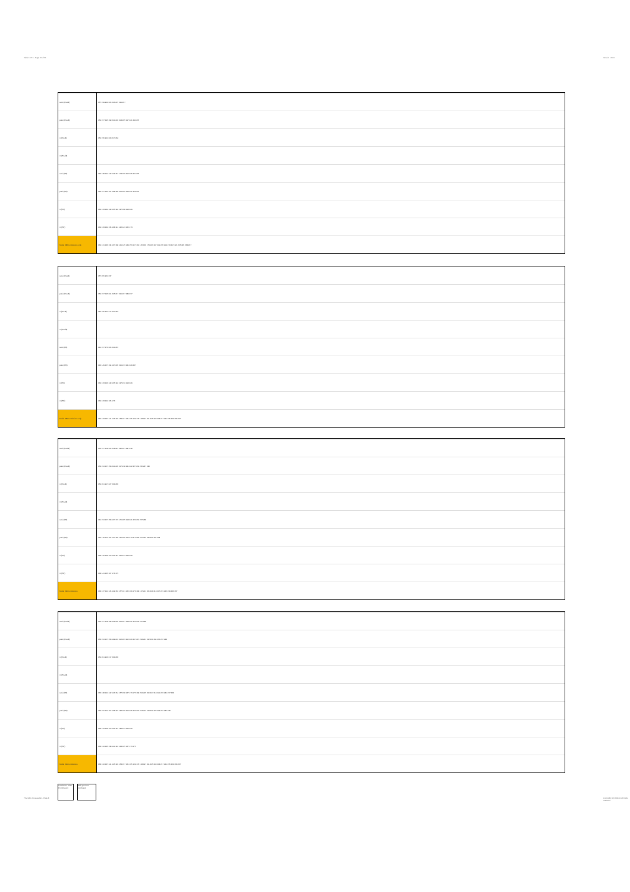Table 13.5.5 - Page 31 of 31 Version 1.94.0
The right of Canaseller - Page 8
Copyright (C) 2009-11 All rights reserved.
| catio (Pred8) | 157 199 202 205 206 207 221 237 |
| patio (Pred8) | 154 157 195 199 201 202 203 205 217 221 234 237 |
| n (Pred8) | 154 195 201 203 217 234 |
| m (Pred8) | |
| catio (PR) | 135 138 141 142 143 157 173 199 202 205 221 237 |
| patio (PR) | 149 157 194 197 198 199 202 205 213 221 229 237 |
| n (PR) | 130 133 134 149 165 194 197 198 213 229 |
| m (PR) | 130 133 134 135 138 141 142 143 165 173 |
| Model 388 conclusions only | 130 131 133 134 137 138 141 145 149 153 157 161 165 169 173 193 197 201 205 209 213 217 221 225 229 233 237 |
| catio (Pred8) | 157 205 221 237 |
| patio (Pred8) | 154 157 195 201 205 217 221 227 234 237 |
| n (Pred8) | 154 195 201 217 227 234 |
| m (Pred8) | |
| catio (PR) | 141 157 173 205 221 237 |
| patio (PR) | 146 149 157 194 197 205 210 213 221 229 237 |
| n (PR) | 130 133 146 149 165 194 197 210 213 229 |
| m (PR) | 130 133 141 165 173 |
| Model 389 conclusions only | 130 133 137 141 145 149 153 157 161 165 169 173 193 197 201 205 209 213 217 221 225 229 233 237 |
| catio (Pred8) | 154 157 158 205 218 221 222 231 237 238 |
| patio (Pred8) | 153 154 157 158 201 205 217 218 221 222 227 231 235 237 238 |
| n (Pred8) | 154 201 217 227 234 235 |
| m (Pred8) | |
| catio (PR) | 141 154 157 158 167 173 175 205 218 221 222 231 237 238 |
| patio (PR) | 146 149 150 154 157 158 197 205 210 213 214 218 221 222 229 231 237 238 |
| n (PR) | 133 146 149 150 165 197 210 213 214 229 |
| m (PR) | 133 141 165 167 173 175 |
| Model 390 conclusions | 133 137 141 145 149 153 157 161 165 169 173 193 197 201 205 209 213 217 221 225 229 233 237 |
| catio (Pred8) | 154 157 158 199 202 205 206 207 218 221 222 231 237 238 |
| patio (Pred8) | 153 154 157 158 199 201 202 203 205 206 207 217 218 221 222 231 234 235 237 238 |
| n (Pred8) | 154 201 203 217 234 235 |
| m (Pred8) | |
| catio (PR) | 135 138 141 142 143 154 157 158 167 173 175 199 202 205 206 207 218 221 222 231 237 238 |
| patio (PR) | 149 150 154 157 158 197 198 199 202 205 206 207 213 214 218 221 222 229 231 237 238 |
| n (PR) | 133 134 149 150 165 197 198 213 214 229 |
| m (PR) | 133 134 135 138 141 142 143 165 167 173 175 |
| Model 391 conclusions | 133 134 137 141 145 149 153 157 161 165 169 173 193 197 201 205 209 213 217 221 225 229 233 237 |
Conclusion Index # conclusion
With previous conclusion